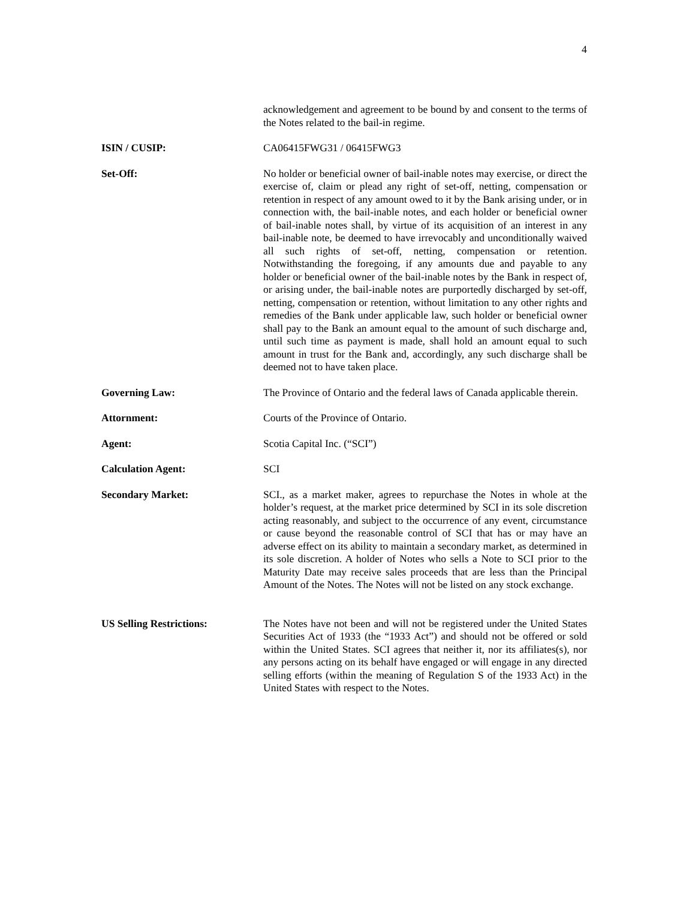4
acknowledgement and agreement to be bound by and consent to the terms of the Notes related to the bail-in regime.
ISIN / CUSIP: CA06415FWG31 / 06415FWG3
Set-Off: No holder or beneficial owner of bail-inable notes may exercise, or direct the exercise of, claim or plead any right of set-off, netting, compensation or retention in respect of any amount owed to it by the Bank arising under, or in connection with, the bail-inable notes, and each holder or beneficial owner of bail-inable notes shall, by virtue of its acquisition of an interest in any bail-inable note, be deemed to have irrevocably and unconditionally waived all such rights of set-off, netting, compensation or retention. Notwithstanding the foregoing, if any amounts due and payable to any holder or beneficial owner of the bail-inable notes by the Bank in respect of, or arising under, the bail-inable notes are purportedly discharged by set-off, netting, compensation or retention, without limitation to any other rights and remedies of the Bank under applicable law, such holder or beneficial owner shall pay to the Bank an amount equal to the amount of such discharge and, until such time as payment is made, shall hold an amount equal to such amount in trust for the Bank and, accordingly, any such discharge shall be deemed not to have taken place.
Governing Law: The Province of Ontario and the federal laws of Canada applicable therein.
Attornment: Courts of the Province of Ontario.
Agent: Scotia Capital Inc. (“SCI”)
Calculation Agent: SCI
Secondary Market: SCI., as a market maker, agrees to repurchase the Notes in whole at the holder’s request, at the market price determined by SCI in its sole discretion acting reasonably, and subject to the occurrence of any event, circumstance or cause beyond the reasonable control of SCI that has or may have an adverse effect on its ability to maintain a secondary market, as determined in its sole discretion. A holder of Notes who sells a Note to SCI prior to the Maturity Date may receive sales proceeds that are less than the Principal Amount of the Notes. The Notes will not be listed on any stock exchange.
US Selling Restrictions: The Notes have not been and will not be registered under the United States Securities Act of 1933 (the “1933 Act”) and should not be offered or sold within the United States. SCI agrees that neither it, nor its affiliates(s), nor any persons acting on its behalf have engaged or will engage in any directed selling efforts (within the meaning of Regulation S of the 1933 Act) in the United States with respect to the Notes.